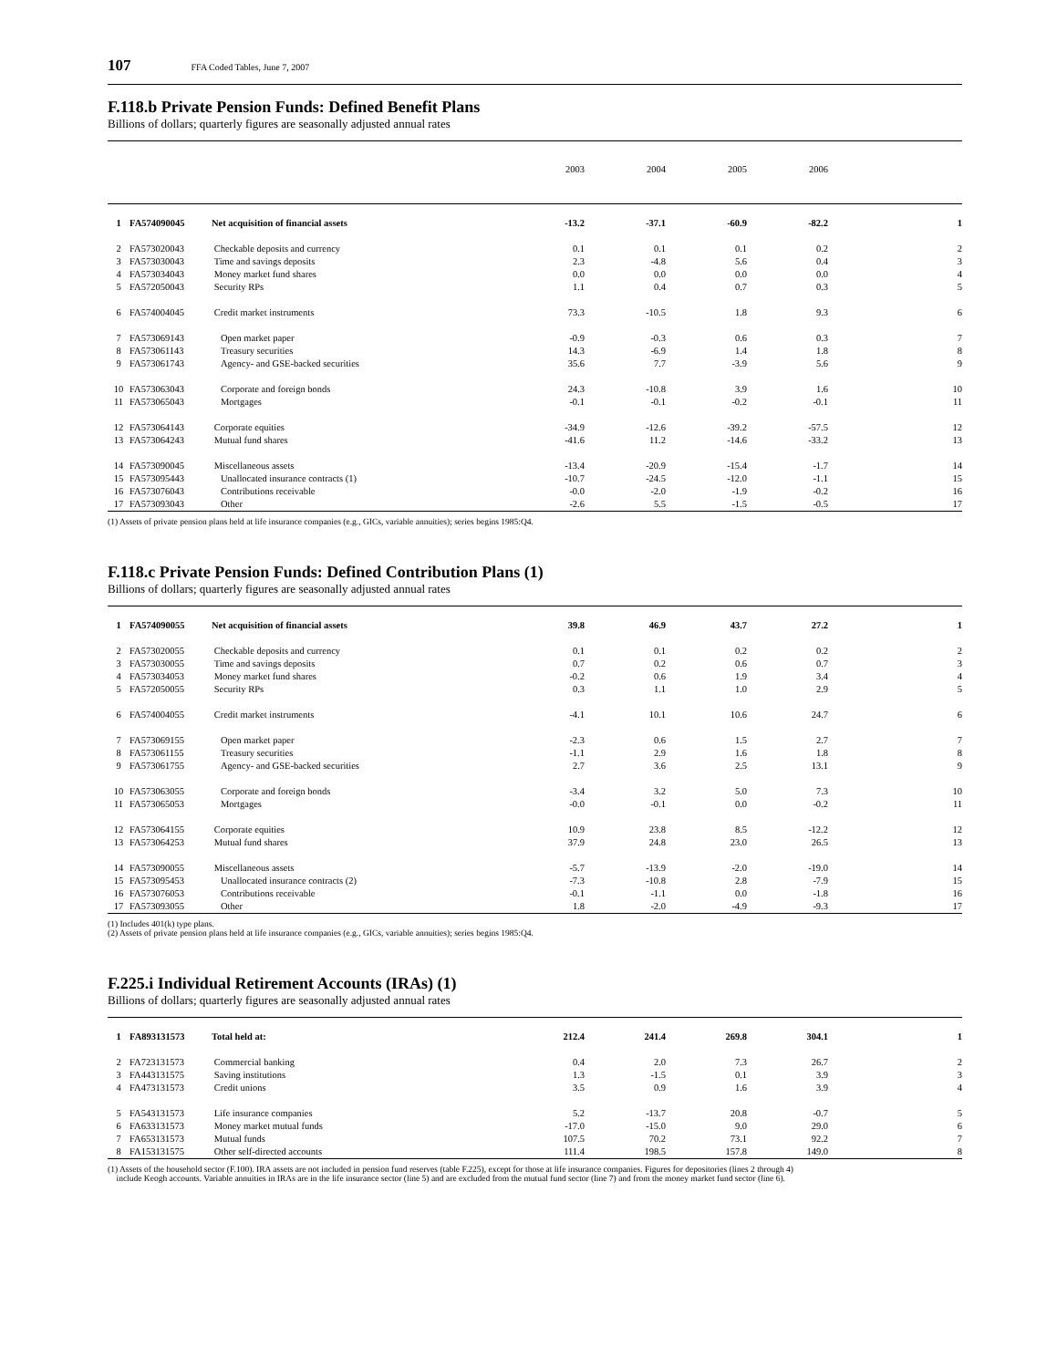107 FFA Coded Tables, June 7, 2007
F.118.b Private Pension Funds: Defined Benefit Plans
Billions of dollars; quarterly figures are seasonally adjusted annual rates
| | | | 2003 | 2004 | 2005 | 2006 | |
| --- | --- | --- | --- | --- | --- | --- | --- |
| 1 | FA574090045 | Net acquisition of financial assets | -13.2 | -37.1 | -60.9 | -82.2 | 1 |
| 2 | FA573020043 | Checkable deposits and currency | 0.1 | 0.1 | 0.1 | 0.2 | 2 |
| 3 | FA573030043 | Time and savings deposits | 2.3 | -4.8 | 5.6 | 0.4 | 3 |
| 4 | FA573034043 | Money market fund shares | 0.0 | 0.0 | 0.0 | 0.0 | 4 |
| 5 | FA572050043 | Security RPs | 1.1 | 0.4 | 0.7 | 0.3 | 5 |
| 6 | FA574004045 | Credit market instruments | 73.3 | -10.5 | 1.8 | 9.3 | 6 |
| 7 | FA573069143 | Open market paper | -0.9 | -0.3 | 0.6 | 0.3 | 7 |
| 8 | FA573061143 | Treasury securities | 14.3 | -6.9 | 1.4 | 1.8 | 8 |
| 9 | FA573061743 | Agency- and GSE-backed securities | 35.6 | 7.7 | -3.9 | 5.6 | 9 |
| 10 | FA573063043 | Corporate and foreign bonds | 24.3 | -10.8 | 3.9 | 1.6 | 10 |
| 11 | FA573065043 | Mortgages | -0.1 | -0.1 | -0.2 | -0.1 | 11 |
| 12 | FA573064143 | Corporate equities | -34.9 | -12.6 | -39.2 | -57.5 | 12 |
| 13 | FA573064243 | Mutual fund shares | -41.6 | 11.2 | -14.6 | -33.2 | 13 |
| 14 | FA573090045 | Miscellaneous assets | -13.4 | -20.9 | -15.4 | -1.7 | 14 |
| 15 | FA573095443 | Unallocated insurance contracts (1) | -10.7 | -24.5 | -12.0 | -1.1 | 15 |
| 16 | FA573076043 | Contributions receivable | -0.0 | -2.0 | -1.9 | -0.2 | 16 |
| 17 | FA573093043 | Other | -2.6 | 5.5 | -1.5 | -0.5 | 17 |
(1) Assets of private pension plans held at life insurance companies (e.g., GICs, variable annuities); series begins 1985:Q4.
F.118.c Private Pension Funds: Defined Contribution Plans (1)
Billions of dollars; quarterly figures are seasonally adjusted annual rates
| 1 | FA574090055 | Net acquisition of financial assets | 39.8 | 46.9 | 43.7 | 27.2 | 1 |
| 2 | FA573020055 | Checkable deposits and currency | 0.1 | 0.1 | 0.2 | 0.2 | 2 |
| 3 | FA573030055 | Time and savings deposits | 0.7 | 0.2 | 0.6 | 0.7 | 3 |
| 4 | FA573034053 | Money market fund shares | -0.2 | 0.6 | 1.9 | 3.4 | 4 |
| 5 | FA572050055 | Security RPs | 0.3 | 1.1 | 1.0 | 2.9 | 5 |
| 6 | FA574004055 | Credit market instruments | -4.1 | 10.1 | 10.6 | 24.7 | 6 |
| 7 | FA573069155 | Open market paper | -2.3 | 0.6 | 1.5 | 2.7 | 7 |
| 8 | FA573061155 | Treasury securities | -1.1 | 2.9 | 1.6 | 1.8 | 8 |
| 9 | FA573061755 | Agency- and GSE-backed securities | 2.7 | 3.6 | 2.5 | 13.1 | 9 |
| 10 | FA573063055 | Corporate and foreign bonds | -3.4 | 3.2 | 5.0 | 7.3 | 10 |
| 11 | FA573065053 | Mortgages | -0.0 | -0.1 | 0.0 | -0.2 | 11 |
| 12 | FA573064155 | Corporate equities | 10.9 | 23.8 | 8.5 | -12.2 | 12 |
| 13 | FA573064253 | Mutual fund shares | 37.9 | 24.8 | 23.0 | 26.5 | 13 |
| 14 | FA573090055 | Miscellaneous assets | -5.7 | -13.9 | -2.0 | -19.0 | 14 |
| 15 | FA573095453 | Unallocated insurance contracts (2) | -7.3 | -10.8 | 2.8 | -7.9 | 15 |
| 16 | FA573076053 | Contributions receivable | -0.1 | -1.1 | 0.0 | -1.8 | 16 |
| 17 | FA573093055 | Other | 1.8 | -2.0 | -4.9 | -9.3 | 17 |
(1) Includes 401(k) type plans.
(2) Assets of private pension plans held at life insurance companies (e.g., GICs, variable annuities); series begins 1985:Q4.
F.225.i Individual Retirement Accounts (IRAs) (1)
Billions of dollars; quarterly figures are seasonally adjusted annual rates
| 1 | FA893131573 | Total held at: | 212.4 | 241.4 | 269.8 | 304.1 | 1 |
| 2 | FA723131573 | Commercial banking | 0.4 | 2.0 | 7.3 | 26.7 | 2 |
| 3 | FA443131575 | Saving institutions | 1.3 | -1.5 | 0.1 | 3.9 | 3 |
| 4 | FA473131573 | Credit unions | 3.5 | 0.9 | 1.6 | 3.9 | 4 |
| 5 | FA543131573 | Life insurance companies | 5.2 | -13.7 | 20.8 | -0.7 | 5 |
| 6 | FA633131573 | Money market mutual funds | -17.0 | -15.0 | 9.0 | 29.0 | 6 |
| 7 | FA653131573 | Mutual funds | 107.5 | 70.2 | 73.1 | 92.2 | 7 |
| 8 | FA153131575 | Other self-directed accounts | 111.4 | 198.5 | 157.8 | 149.0 | 8 |
(1) Assets of the household sector (F.100). IRA assets are not included in pension fund reserves (table F.225), except for those at life insurance companies. Figures for depositories (lines 2 through 4)
include Keogh accounts. Variable annuities in IRAs are in the life insurance sector (line 5) and are excluded from the mutual fund sector (line 7) and from the money market fund sector (line 6).